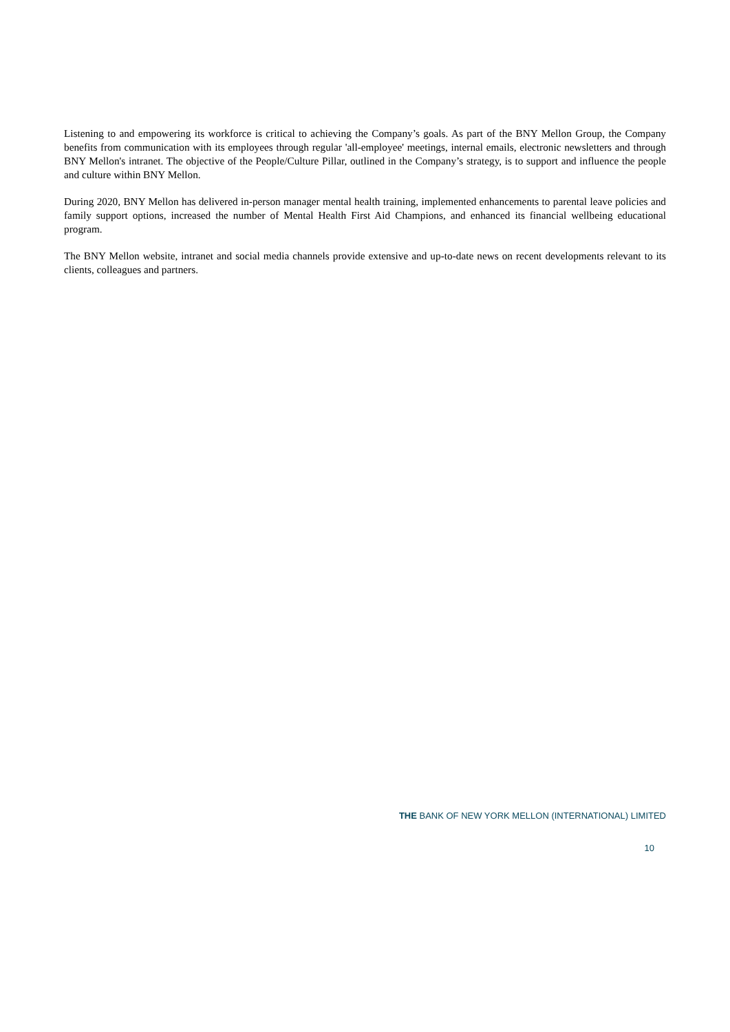Listening to and empowering its workforce is critical to achieving the Company’s goals. As part of the BNY Mellon Group, the Company benefits from communication with its employees through regular 'all-employee' meetings, internal emails, electronic newsletters and through BNY Mellon's intranet. The objective of the People/Culture Pillar, outlined in the Company’s strategy, is to support and influence the people and culture within BNY Mellon.
During 2020, BNY Mellon has delivered in-person manager mental health training, implemented enhancements to parental leave policies and family support options, increased the number of Mental Health First Aid Champions, and enhanced its financial wellbeing educational program.
The BNY Mellon website, intranet and social media channels provide extensive and up-to-date news on recent developments relevant to its clients, colleagues and partners.
THE BANK OF NEW YORK MELLON (INTERNATIONAL) LIMITED
10